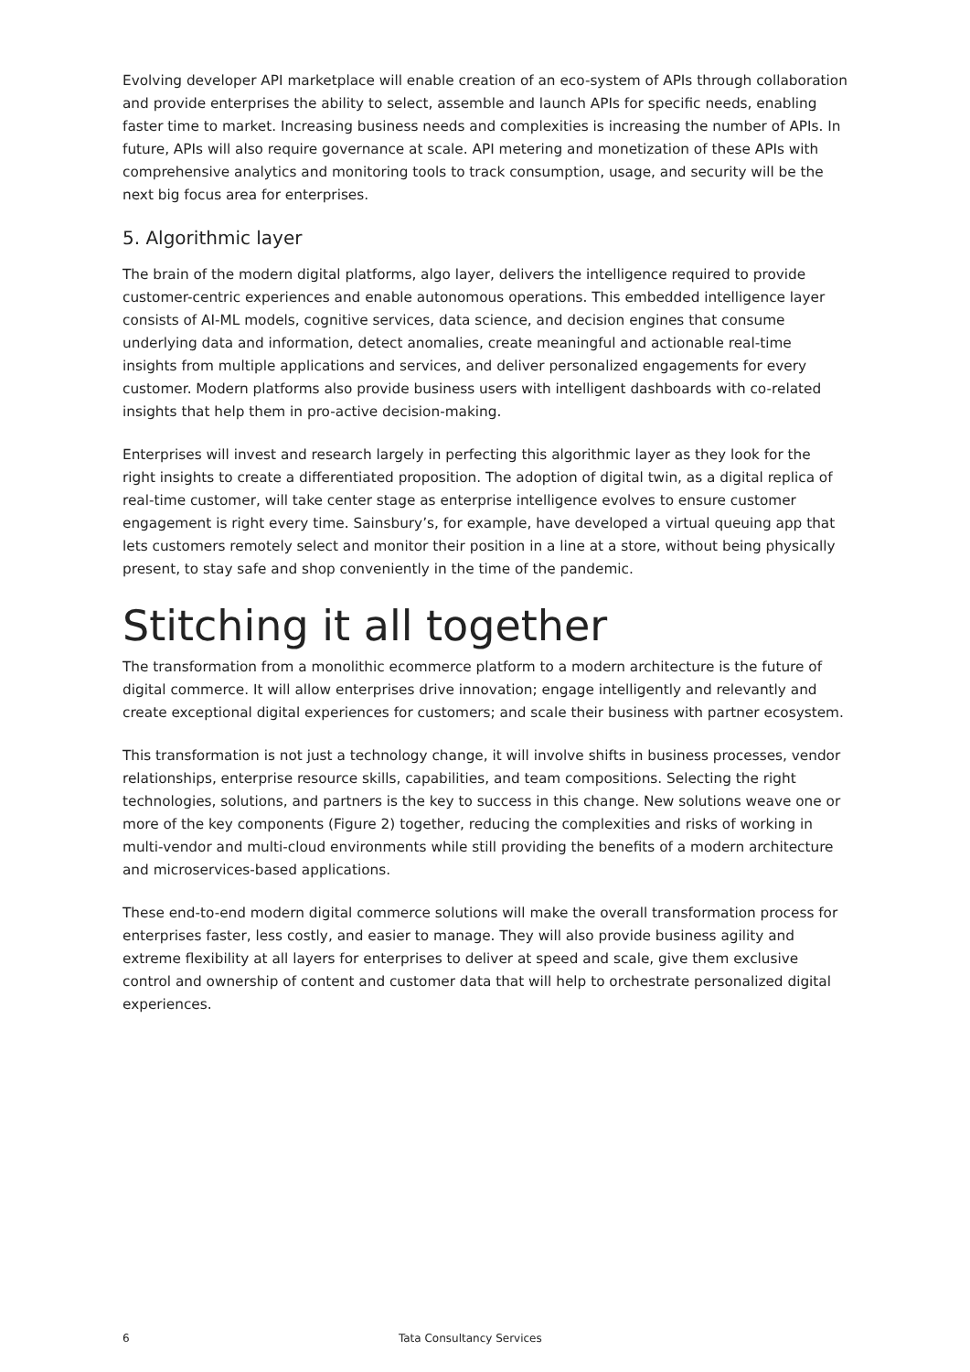Evolving developer API marketplace will enable creation of an eco-system of APIs through collaboration and provide enterprises the ability to select, assemble and launch APIs for specific needs, enabling faster time to market. Increasing business needs and complexities is increasing the number of APIs. In future, APIs will also require governance at scale. API metering and monetization of these APIs with comprehensive analytics and monitoring tools to track consumption, usage, and security will be the next big focus area for enterprises.
5. Algorithmic layer
The brain of the modern digital platforms, algo layer, delivers the intelligence required to provide customer-centric experiences and enable autonomous operations. This embedded intelligence layer consists of AI-ML models, cognitive services, data science, and decision engines that consume underlying data and information, detect anomalies, create meaningful and actionable real-time insights from multiple applications and services, and deliver personalized engagements for every customer. Modern platforms also provide business users with intelligent dashboards with co-related insights that help them in pro-active decision-making.
Enterprises will invest and research largely in perfecting this algorithmic layer as they look for the right insights to create a differentiated proposition. The adoption of digital twin, as a digital replica of real-time customer, will take center stage as enterprise intelligence evolves to ensure customer engagement is right every time. Sainsbury’s, for example, have developed a virtual queuing app that lets customers remotely select and monitor their position in a line at a store, without being physically present, to stay safe and shop conveniently in the time of the pandemic.
Stitching it all together
The transformation from a monolithic ecommerce platform to a modern architecture is the future of digital commerce. It will allow enterprises drive innovation; engage intelligently and relevantly and create exceptional digital experiences for customers; and scale their business with partner ecosystem.
This transformation is not just a technology change, it will involve shifts in business processes, vendor relationships, enterprise resource skills, capabilities, and team compositions. Selecting the right technologies, solutions, and partners is the key to success in this change. New solutions weave one or more of the key components (Figure 2) together, reducing the complexities and risks of working in multi-vendor and multi-cloud environments while still providing the benefits of a modern architecture and microservices-based applications.
These end-to-end modern digital commerce solutions will make the overall transformation process for enterprises faster, less costly, and easier to manage. They will also provide business agility and extreme flexibility at all layers for enterprises to deliver at speed and scale, give them exclusive control and ownership of content and customer data that will help to orchestrate personalized digital experiences.
6 Tata Consultancy Services